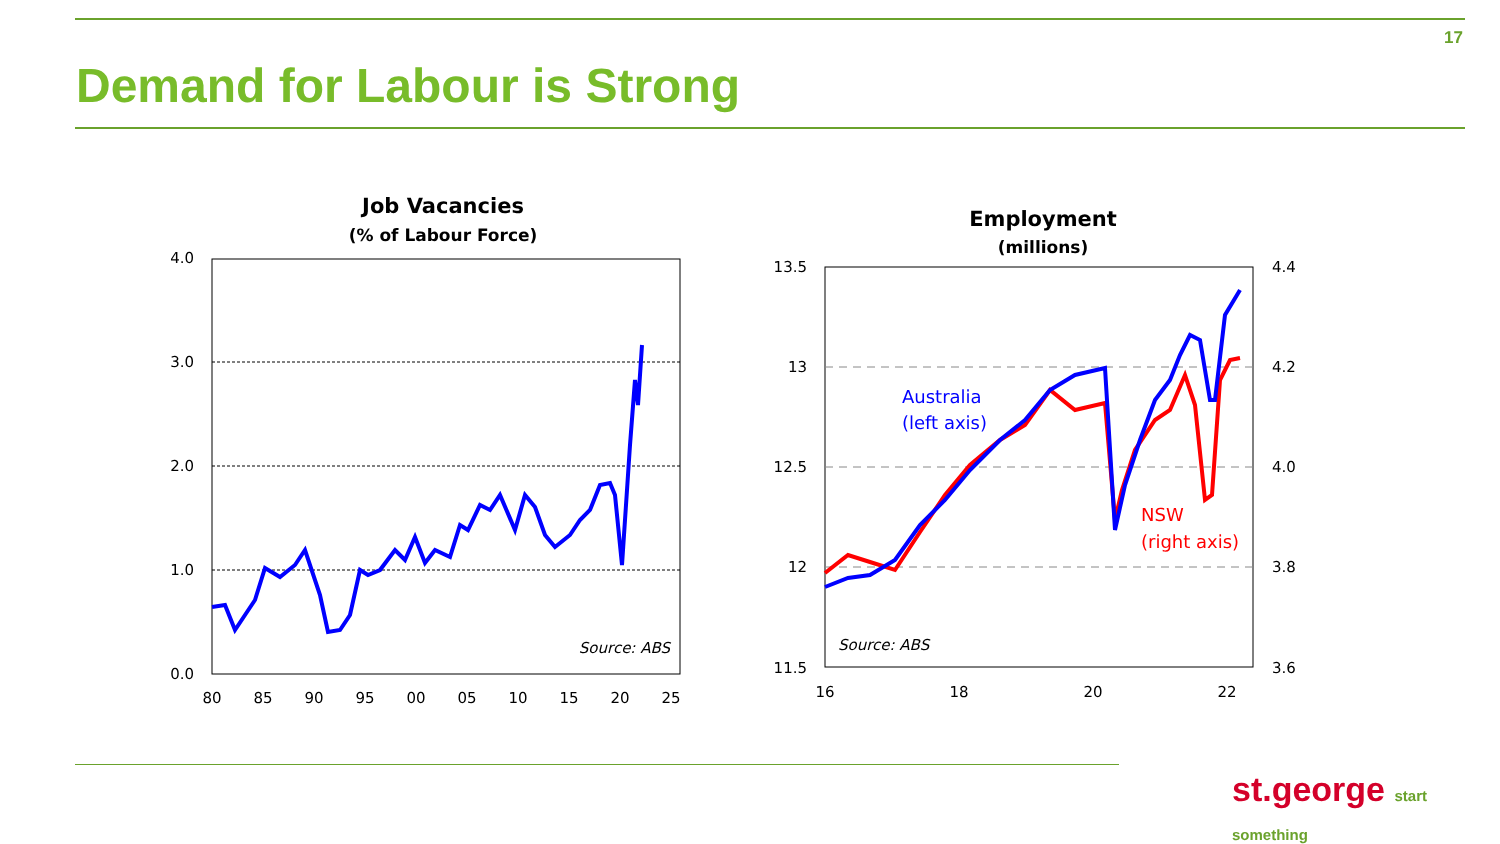17
Demand for Labour is Strong
Job Vacancies
(% of Labour Force)
4.0
3.0
2.0
1.0
0.0
80
85
90
95
00
05
10
15
20
25
Source: ABS
Employment
(millions)
13.5
13
12.5
12
11.5
4.4
4.2
4.0
3.8
3.6
16
18
20
22
Source: ABS
Australia
(left axis)
NSW
(right axis)
st.george start something